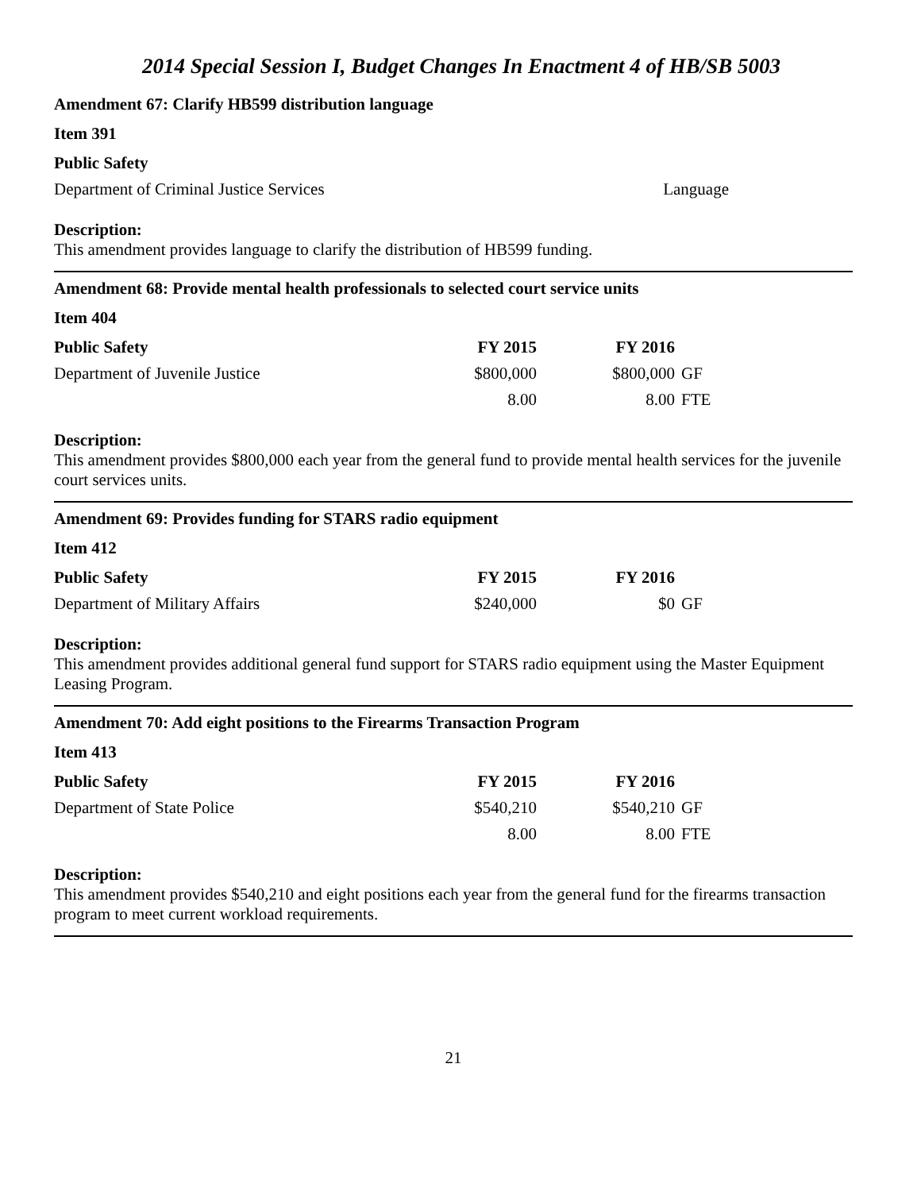2014 Special Session I, Budget Changes In Enactment 4 of HB/SB 5003
Amendment 67: Clarify HB599 distribution language
Item 391
| Public Safety | |
| Department of Criminal Justice Services | Language |
Description:
This amendment provides language to clarify the distribution of HB599 funding.
Amendment 68: Provide mental health professionals to selected court service units
Item 404
| Public Safety | FY 2015 | FY 2016 | |
| --- | --- | --- | --- |
| Department of Juvenile Justice | $800,000 | $800,000 | GF |
| | 8.00 | 8.00 | FTE |
Description:
This amendment provides $800,000 each year from the general fund to provide mental health services for the juvenile court services units.
Amendment 69: Provides funding for STARS radio equipment
Item 412
| Public Safety | FY 2015 | FY 2016 | |
| --- | --- | --- | --- |
| Department of Military Affairs | $240,000 | $0 | GF |
Description:
This amendment provides additional general fund support for STARS radio equipment using the Master Equipment Leasing Program.
Amendment 70: Add eight positions to the Firearms Transaction Program
Item 413
| Public Safety | FY 2015 | FY 2016 | |
| --- | --- | --- | --- |
| Department of State Police | $540,210 | $540,210 | GF |
| | 8.00 | 8.00 | FTE |
Description:
This amendment provides $540,210 and eight positions each year from the general fund for the firearms transaction program to meet current workload requirements.
21